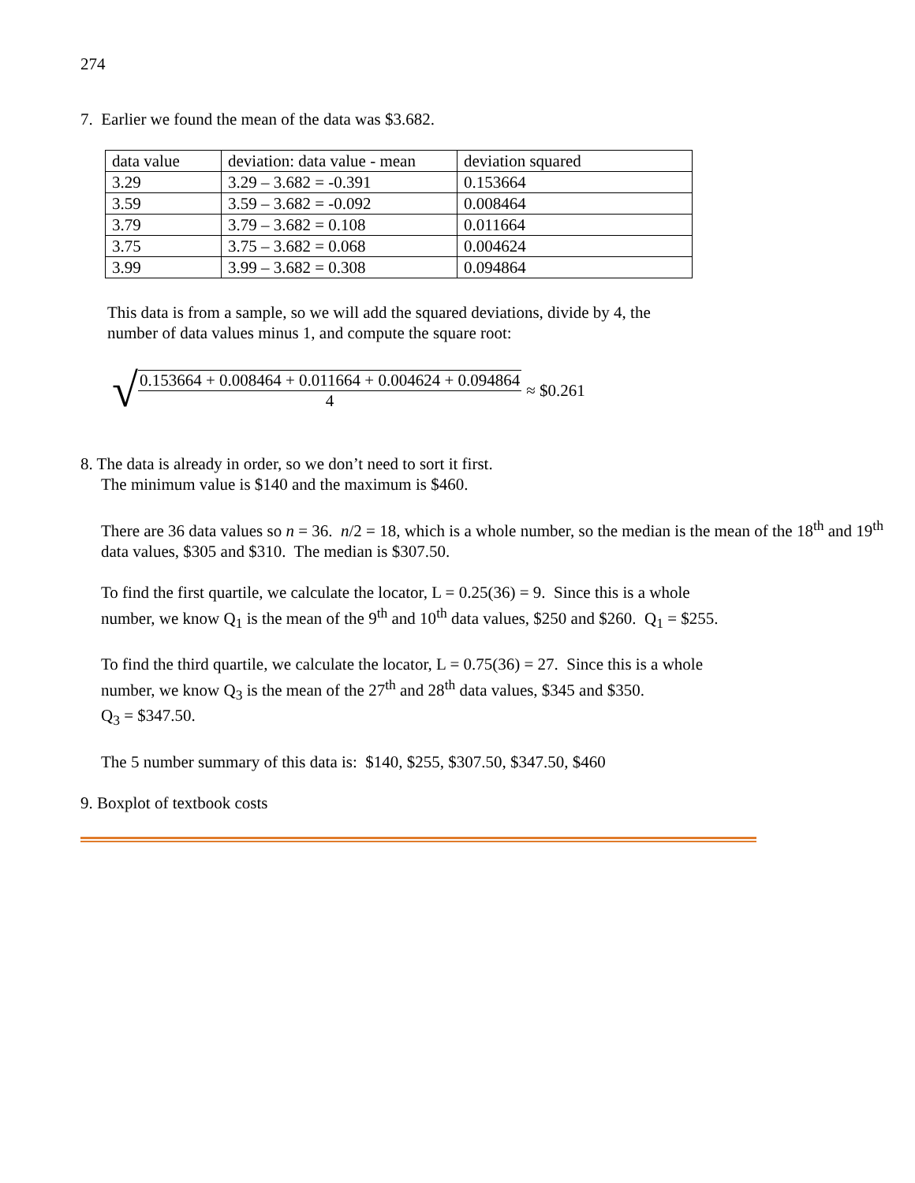274
7. Earlier we found the mean of the data was $3.682.
| data value | deviation: data value - mean | deviation squared |
| 3.29 | 3.29 – 3.682 = -0.391 | 0.153664 |
| 3.59 | 3.59 – 3.682 = -0.092 | 0.008464 |
| 3.79 | 3.79 – 3.682 = 0.108 | 0.011664 |
| 3.75 | 3.75 – 3.682 = 0.068 | 0.004624 |
| 3.99 | 3.99 – 3.682 = 0.308 | 0.094864 |
This data is from a sample, so we will add the squared deviations, divide by 4, the
number of data values minus 1, and compute the square root:
√ 0.153664 + 0.008464 + 0.011664 + 0.004624 + 0.094864 4 ≈ $0.261
8. The data is already in order, so we don’t need to sort it first.
The minimum value is $140 and the maximum is $460.
There are 36 data values so n = 36. n/2 = 18, which is a whole number, so the median is the mean of the 18<sup>th</sup> and 19<sup>th</sup> data values, $305 and $310. The median is $307.50.
To find the first quartile, we calculate the locator, L = 0.25(36) = 9. Since this is a whole number, we know Q<sub>1</sub> is the mean of the 9<sup>th</sup> and 10<sup>th</sup> data values, $250 and $260. Q<sub>1</sub> = $255.
To find the third quartile, we calculate the locator, L = 0.75(36) = 27. Since this is a whole number, we know Q<sub>3</sub> is the mean of the 27<sup>th</sup> and 28<sup>th</sup> data values, $345 and $350.
Q<sub>3</sub> = $347.50.
The 5 number summary of this data is: $140, $255, $307.50, $347.50, $460
9. Boxplot of textbook costs